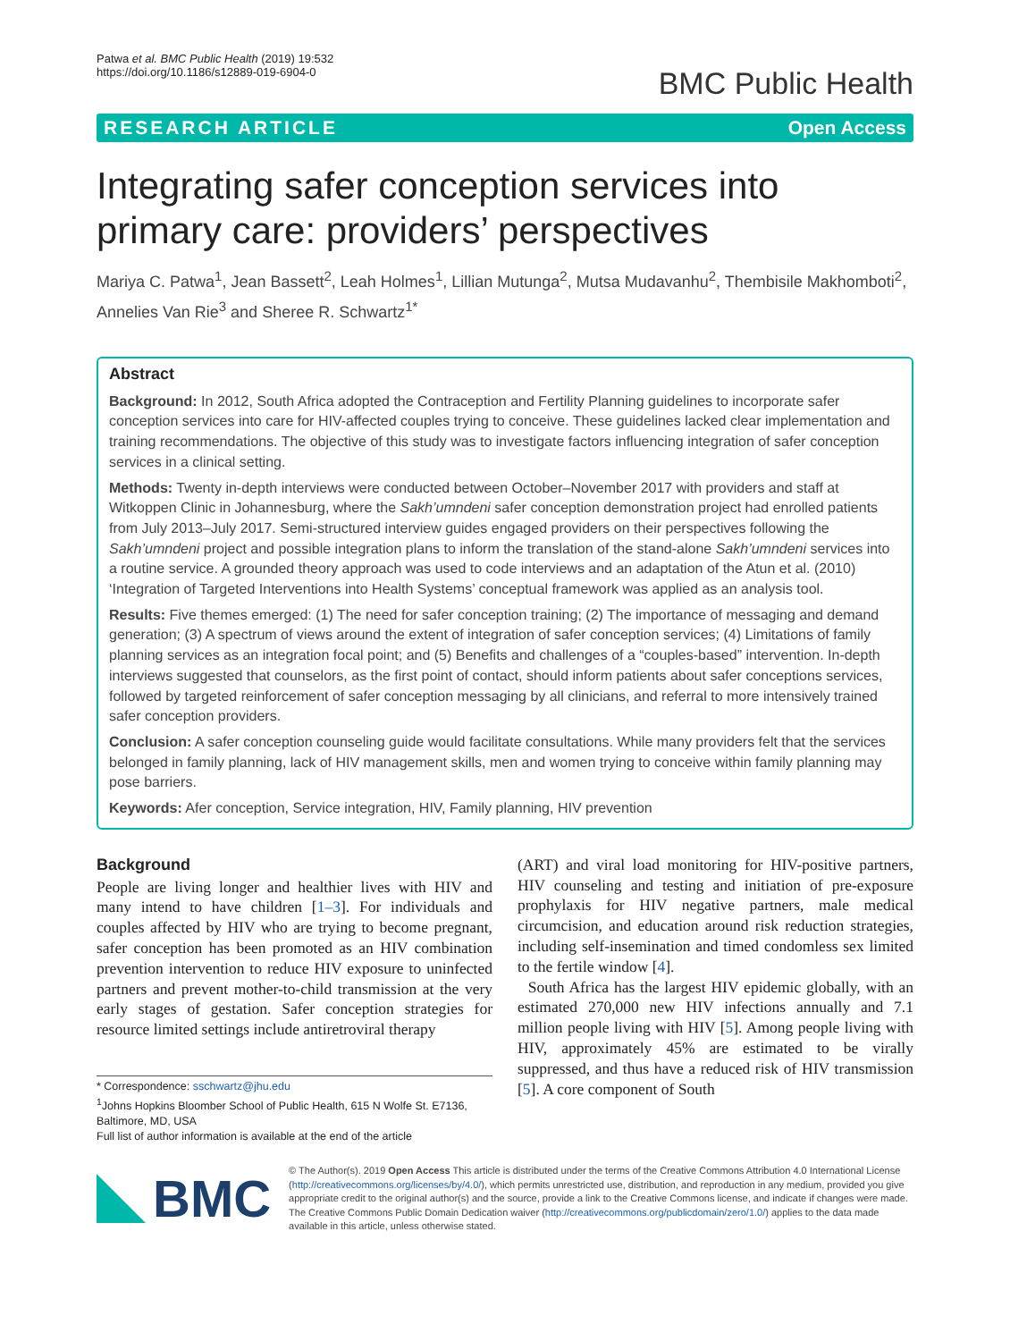Patwa et al. BMC Public Health (2019) 19:532
https://doi.org/10.1186/s12889-019-6904-0
BMC Public Health
RESEARCH ARTICLE Open Access
Integrating safer conception services into primary care: providers’ perspectives
Mariya C. Patwa<sup>1</sup>, Jean Bassett<sup>2</sup>, Leah Holmes<sup>1</sup>, Lillian Mutunga<sup>2</sup>, Mutsa Mudavanhu<sup>2</sup>, Thembisile Makhomboti<sup>2</sup>, Annelies Van Rie<sup>3</sup> and Sheree R. Schwartz<sup>1*</sup>
Abstract
Background: In 2012, South Africa adopted the Contraception and Fertility Planning guidelines to incorporate safer conception services into care for HIV-affected couples trying to conceive. These guidelines lacked clear implementation and training recommendations. The objective of this study was to investigate factors influencing integration of safer conception services in a clinical setting.
Methods: Twenty in-depth interviews were conducted between October–November 2017 with providers and staff at Witkoppen Clinic in Johannesburg, where the Sakh’umndeni safer conception demonstration project had enrolled patients from July 2013–July 2017. Semi-structured interview guides engaged providers on their perspectives following the Sakh’umndeni project and possible integration plans to inform the translation of the stand-alone Sakh’umndeni services into a routine service. A grounded theory approach was used to code interviews and an adaptation of the Atun et al. (2010) ‘Integration of Targeted Interventions into Health Systems’ conceptual framework was applied as an analysis tool.
Results: Five themes emerged: (1) The need for safer conception training; (2) The importance of messaging and demand generation; (3) A spectrum of views around the extent of integration of safer conception services; (4) Limitations of family planning services as an integration focal point; and (5) Benefits and challenges of a “couples-based” intervention. In-depth interviews suggested that counselors, as the first point of contact, should inform patients about safer conceptions services, followed by targeted reinforcement of safer conception messaging by all clinicians, and referral to more intensively trained safer conception providers.
Conclusion: A safer conception counseling guide would facilitate consultations. While many providers felt that the services belonged in family planning, lack of HIV management skills, men and women trying to conceive within family planning may pose barriers.
Keywords: Afer conception, Service integration, HIV, Family planning, HIV prevention
Background
People are living longer and healthier lives with HIV and many intend to have children [1–3]. For individuals and couples affected by HIV who are trying to become pregnant, safer conception has been promoted as an HIV combination prevention intervention to reduce HIV exposure to uninfected partners and prevent mother-to-child transmission at the very early stages of gestation. Safer conception strategies for resource limited settings include antiretroviral therapy
* Correspondence: sschwartz@jhu.edu
<sup>1</sup> Johns Hopkins Bloomber School of Public Health, 615 N Wolfe St. E7136, Baltimore, MD, USA
Full list of author information is available at the end of the article
(ART) and viral load monitoring for HIV-positive partners, HIV counseling and testing and initiation of pre-exposure prophylaxis for HIV negative partners, male medical circumcision, and education around risk reduction strategies, including self-insemination and timed condomless sex limited to the fertile window [4].
South Africa has the largest HIV epidemic globally, with an estimated 270,000 new HIV infections annually and 7.1 million people living with HIV [5]. Among people living with HIV, approximately 45% are estimated to be virally suppressed, and thus have a reduced risk of HIV transmission [5]. A core component of South
BMC
© The Author(s). 2019 Open Access This article is distributed under the terms of the Creative Commons Attribution 4.0 International License (http://creativecommons.org/licenses/by/4.0/), which permits unrestricted use, distribution, and reproduction in any medium, provided you give appropriate credit to the original author(s) and the source, provide a link to the Creative Commons license, and indicate if changes were made. The Creative Commons Public Domain Dedication waiver (http://creativecommons.org/publicdomain/zero/1.0/) applies to the data made available in this article, unless otherwise stated.